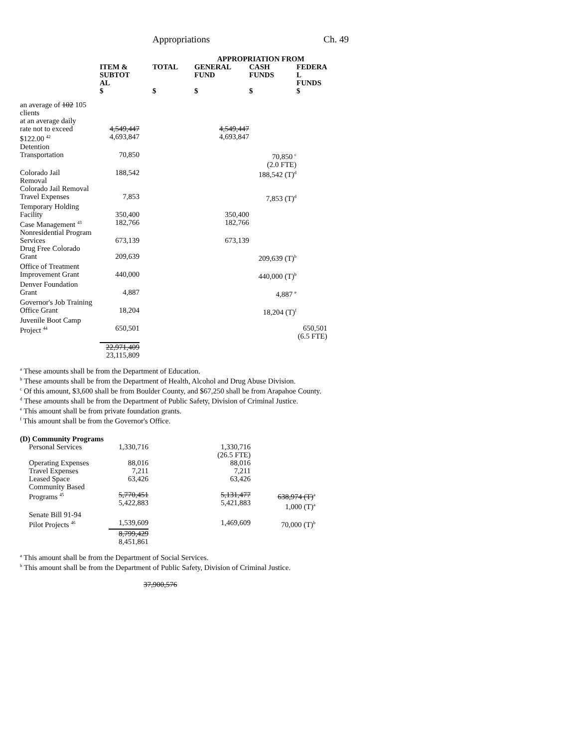Appropriations Ch. 49
| | | | APPROPRIATION FROM | | |
| --- | --- | --- | --- | --- | --- |
| | ITEM & SUBTOT AL $ | TOTAL $ | GENERAL FUND $ | CASH FUNDS $ | FEDERA L FUNDS $ |
| an average of 102 105 clients at an average daily rate not to exceed $122.00 <sup>42</sup> | 4,549,447 4,693,847 | | 4,549,447 4,693,847 | | |
| Detention Transportation | 70,850 | | | 70,850 <sup>c</sup> (2.0 FTE) | |
| Colorado Jail Removal | 188,542 | | | 188,542 (T)<sup>d</sup> | |
| Colorado Jail Removal Travel Expenses | 7,853 | | | 7,853 (T)<sup>d</sup> | |
| Temporary Holding Facility | 350,400 | | 350,400 | | |
| Case Management <sup>43</sup> | 182,766 | | 182,766 | | |
| Nonresidential Program Services | 673,139 | | 673,139 | | |
| Drug Free Colorado Grant | 209,639 | | | 209,639 (T)<sup>b</sup> | |
| Office of Treatment Improvement Grant | 440,000 | | | 440,000 (T)<sup>b</sup> | |
| Denver Foundation Grant | 4,887 | | | 4,887 <sup>e</sup> | |
| Governor's Job Training Office Grant | 18,204 | | | 18,204 (T)<sup>f</sup> | |
| Juvenile Boot Camp Project <sup>44</sup> | 650,501 | | | | 650,501 (6.5 FTE) |
| | 22,971,409 23,115,809 | | | | |
<sup>a</sup> These amounts shall be from the Department of Education.
<sup>b</sup> These amounts shall be from the Department of Health, Alcohol and Drug Abuse Division.
<sup>c</sup> Of this amount, $3,600 shall be from Boulder County, and $67,250 shall be from Arapahoe County.
<sup>d</sup> These amounts shall be from the Department of Public Safety, Division of Criminal Justice.
<sup>e</sup> This amount shall be from private foundation grants.
<sup>f</sup> This amount shall be from the Governor's Office.
| (D) Community Programs | | | | | |
| --- | --- | --- | --- | --- | --- |
| Personal Services | 1,330,716 | | 1,330,716 (26.5 FTE) | | |
| Operating Expenses | 88,016 | | 88,016 | | |
| Travel Expenses | 7,211 | | 7,211 | | |
| Leased Space | 63,426 | | 63,426 | | |
| Community Based Programs <sup>45</sup> | 5,770,451 5,422,883 | | 5,131,477 5,421,883 | 638,974 (T)<sup>a</sup> 1,000 (T)<sup>a</sup> | |
| Senate Bill 91-94 Pilot Projects <sup>46</sup> | 1,539,609 | | 1,469,609 | 70,000 (T)<sup>b</sup> | |
| | 8,799,429 8,451,861 | | | | |
<sup>a</sup> This amount shall be from the Department of Social Services.
<sup>b</sup> This amount shall be from the Department of Public Safety, Division of Criminal Justice.
37,900,576